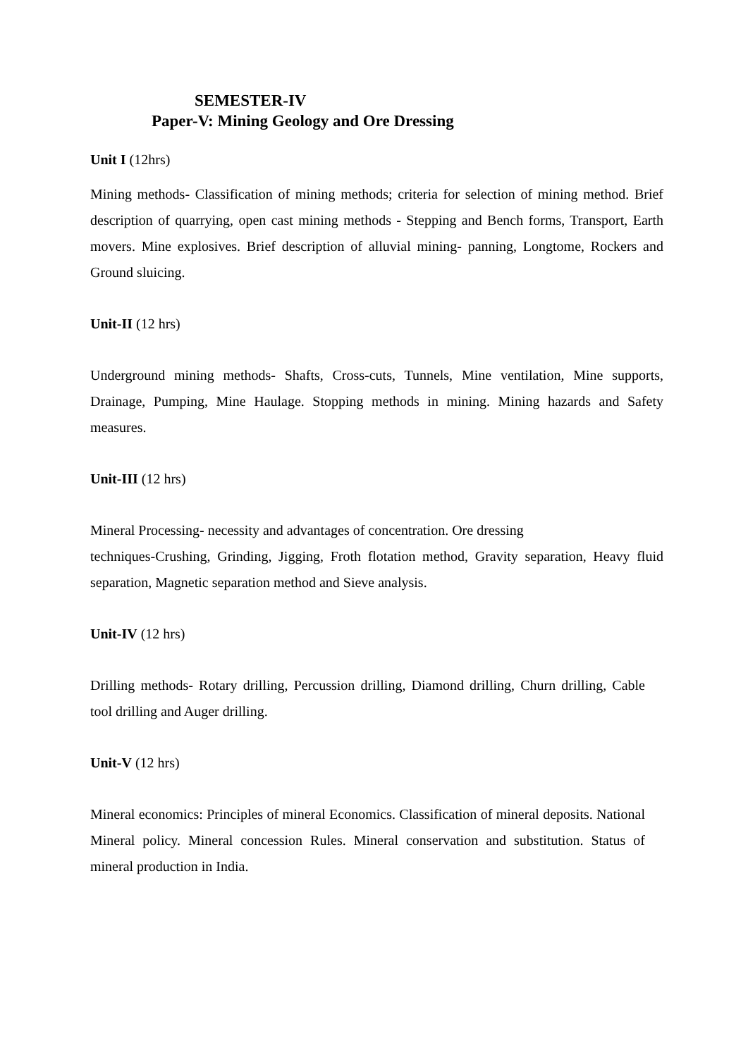SEMESTER-IV
Paper-V: Mining Geology and Ore Dressing
Unit I (12hrs)
Mining methods- Classification of mining methods; criteria for selection of mining method. Brief description of quarrying, open cast mining methods - Stepping and Bench forms, Transport, Earth movers. Mine explosives. Brief description of alluvial mining- panning, Longtome, Rockers and Ground sluicing.
Unit-II (12 hrs)
Underground mining methods- Shafts, Cross-cuts, Tunnels, Mine ventilation, Mine supports, Drainage, Pumping, Mine Haulage. Stopping methods in mining. Mining hazards and Safety measures.
Unit-III (12 hrs)
Mineral Processing- necessity and advantages of concentration. Ore dressing
techniques-Crushing, Grinding, Jigging, Froth flotation method, Gravity separation, Heavy fluid separation, Magnetic separation method and Sieve analysis.
Unit-IV (12 hrs)
Drilling methods- Rotary drilling, Percussion drilling, Diamond drilling, Churn drilling, Cable tool drilling and Auger drilling.
Unit-V (12 hrs)
Mineral economics: Principles of mineral Economics. Classification of mineral deposits. National Mineral policy. Mineral concession Rules. Mineral conservation and substitution. Status of mineral production in India.